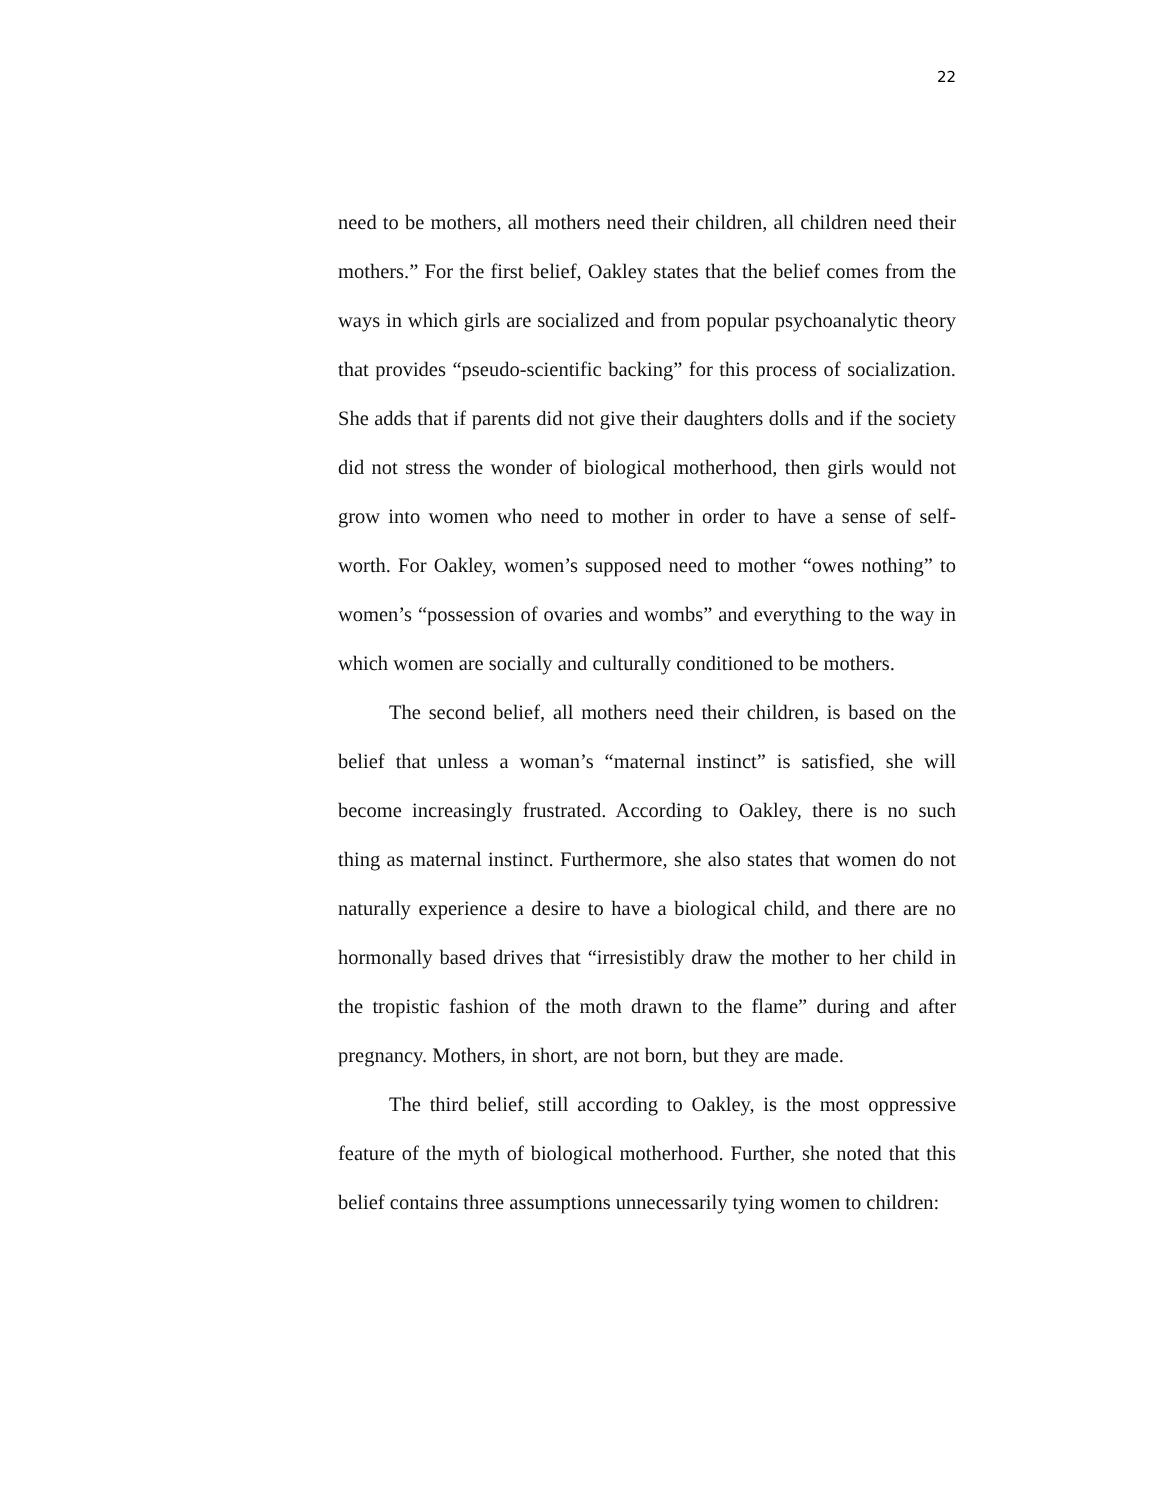22
need to be mothers, all mothers need their children, all children need their mothers.” For the first belief, Oakley states that the belief comes from the ways in which girls are socialized and from popular psychoanalytic theory that provides “pseudo-scientific backing” for this process of socialization. She adds that if parents did not give their daughters dolls and if the society did not stress the wonder of biological motherhood, then girls would not grow into women who need to mother in order to have a sense of self-worth. For Oakley, women’s supposed need to mother “owes nothing” to women’s “possession of ovaries and wombs” and everything to the way in which women are socially and culturally conditioned to be mothers.
The second belief, all mothers need their children, is based on the belief that unless a woman’s “maternal instinct” is satisfied, she will become increasingly frustrated. According to Oakley, there is no such thing as maternal instinct. Furthermore, she also states that women do not naturally experience a desire to have a biological child, and there are no hormonally based drives that “irresistibly draw the mother to her child in the tropistic fashion of the moth drawn to the flame” during and after pregnancy. Mothers, in short, are not born, but they are made.
The third belief, still according to Oakley, is the most oppressive feature of the myth of biological motherhood. Further, she noted that this belief contains three assumptions unnecessarily tying women to children: